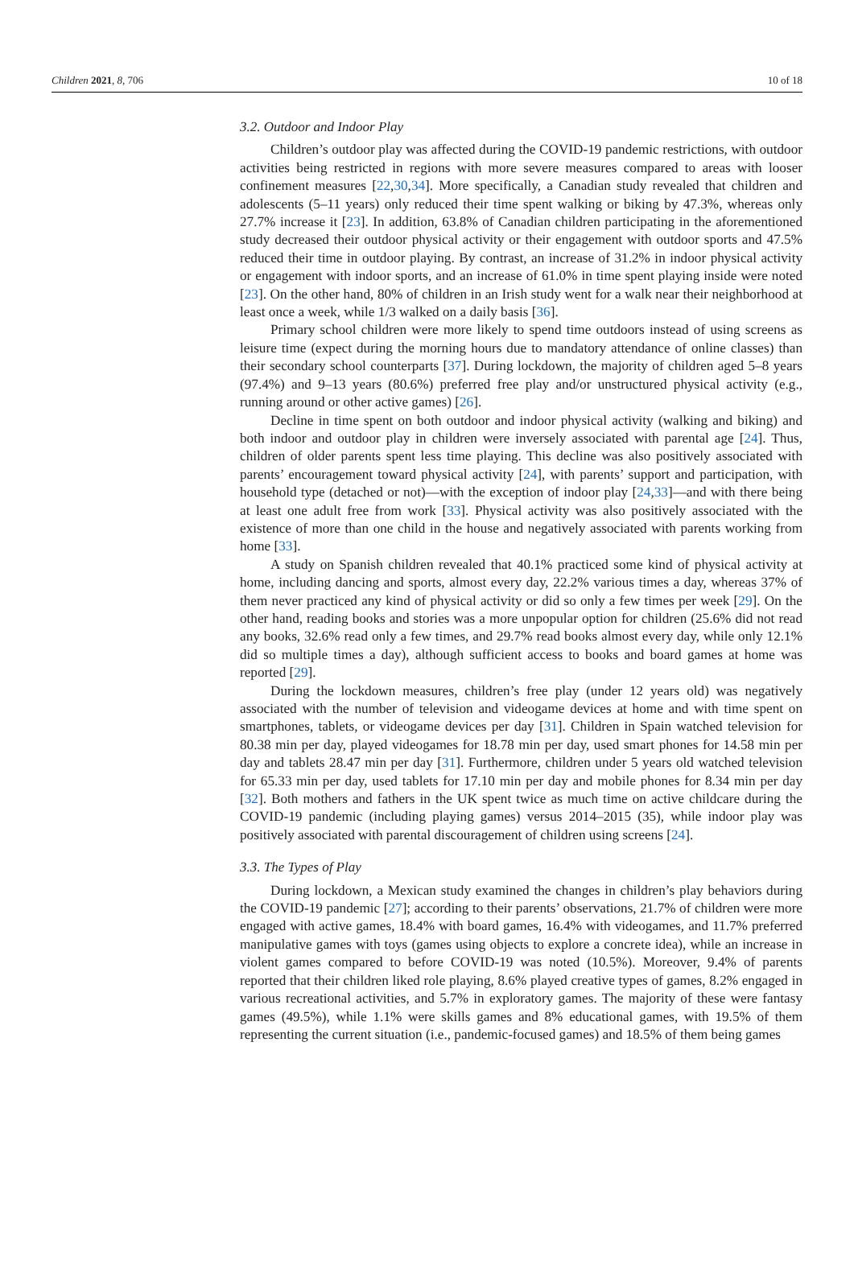Children 2021, 8, 706 10 of 18
3.2. Outdoor and Indoor Play
Children’s outdoor play was affected during the COVID-19 pandemic restrictions, with outdoor activities being restricted in regions with more severe measures compared to areas with looser confinement measures [22,30,34]. More specifically, a Canadian study revealed that children and adolescents (5–11 years) only reduced their time spent walking or biking by 47.3%, whereas only 27.7% increase it [23]. In addition, 63.8% of Canadian children participating in the aforementioned study decreased their outdoor physical activity or their engagement with outdoor sports and 47.5% reduced their time in outdoor playing. By contrast, an increase of 31.2% in indoor physical activity or engagement with indoor sports, and an increase of 61.0% in time spent playing inside were noted [23]. On the other hand, 80% of children in an Irish study went for a walk near their neighborhood at least once a week, while 1/3 walked on a daily basis [36].
Primary school children were more likely to spend time outdoors instead of using screens as leisure time (expect during the morning hours due to mandatory attendance of online classes) than their secondary school counterparts [37]. During lockdown, the majority of children aged 5–8 years (97.4%) and 9–13 years (80.6%) preferred free play and/or unstructured physical activity (e.g., running around or other active games) [26].
Decline in time spent on both outdoor and indoor physical activity (walking and biking) and both indoor and outdoor play in children were inversely associated with parental age [24]. Thus, children of older parents spent less time playing. This decline was also positively associated with parents’ encouragement toward physical activity [24], with parents’ support and participation, with household type (detached or not)—with the exception of indoor play [24,33]—and with there being at least one adult free from work [33]. Physical activity was also positively associated with the existence of more than one child in the house and negatively associated with parents working from home [33].
A study on Spanish children revealed that 40.1% practiced some kind of physical activity at home, including dancing and sports, almost every day, 22.2% various times a day, whereas 37% of them never practiced any kind of physical activity or did so only a few times per week [29]. On the other hand, reading books and stories was a more unpopular option for children (25.6% did not read any books, 32.6% read only a few times, and 29.7% read books almost every day, while only 12.1% did so multiple times a day), although sufficient access to books and board games at home was reported [29].
During the lockdown measures, children’s free play (under 12 years old) was negatively associated with the number of television and videogame devices at home and with time spent on smartphones, tablets, or videogame devices per day [31]. Children in Spain watched television for 80.38 min per day, played videogames for 18.78 min per day, used smart phones for 14.58 min per day and tablets 28.47 min per day [31]. Furthermore, children under 5 years old watched television for 65.33 min per day, used tablets for 17.10 min per day and mobile phones for 8.34 min per day [32]. Both mothers and fathers in the UK spent twice as much time on active childcare during the COVID-19 pandemic (including playing games) versus 2014–2015 (35), while indoor play was positively associated with parental discouragement of children using screens [24].
3.3. The Types of Play
During lockdown, a Mexican study examined the changes in children’s play behaviors during the COVID-19 pandemic [27]; according to their parents’ observations, 21.7% of children were more engaged with active games, 18.4% with board games, 16.4% with videogames, and 11.7% preferred manipulative games with toys (games using objects to explore a concrete idea), while an increase in violent games compared to before COVID-19 was noted (10.5%). Moreover, 9.4% of parents reported that their children liked role playing, 8.6% played creative types of games, 8.2% engaged in various recreational activities, and 5.7% in exploratory games. The majority of these were fantasy games (49.5%), while 1.1% were skills games and 8% educational games, with 19.5% of them representing the current situation (i.e., pandemic-focused games) and 18.5% of them being games